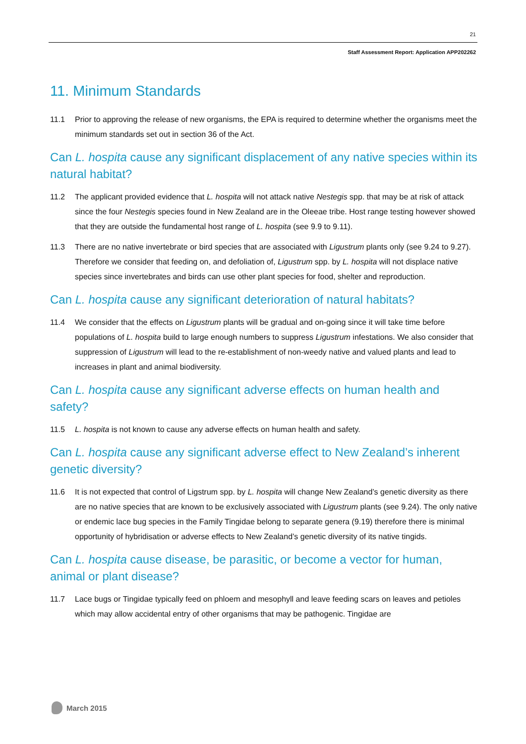21
Staff Assessment Report: Application APP202262
11. Minimum Standards
11.1 Prior to approving the release of new organisms, the EPA is required to determine whether the organisms meet the minimum standards set out in section 36 of the Act.
Can L. hospita cause any significant displacement of any native species within its natural habitat?
11.2 The applicant provided evidence that L. hospita will not attack native Nestegis spp. that may be at risk of attack since the four Nestegis species found in New Zealand are in the Oleeae tribe. Host range testing however showed that they are outside the fundamental host range of L. hospita (see 9.9 to 9.11).
11.3 There are no native invertebrate or bird species that are associated with Ligustrum plants only (see 9.24 to 9.27). Therefore we consider that feeding on, and defoliation of, Ligustrum spp. by L. hospita will not displace native species since invertebrates and birds can use other plant species for food, shelter and reproduction.
Can L. hospita cause any significant deterioration of natural habitats?
11.4 We consider that the effects on Ligustrum plants will be gradual and on-going since it will take time before populations of L. hospita build to large enough numbers to suppress Ligustrum infestations. We also consider that suppression of Ligustrum will lead to the re-establishment of non-weedy native and valued plants and lead to increases in plant and animal biodiversity.
Can L. hospita cause any significant adverse effects on human health and safety?
11.5 L. hospita is not known to cause any adverse effects on human health and safety.
Can L. hospita cause any significant adverse effect to New Zealand’s inherent genetic diversity?
11.6 It is not expected that control of Ligstrum spp. by L. hospita will change New Zealand’s genetic diversity as there are no native species that are known to be exclusively associated with Ligustrum plants (see 9.24). The only native or endemic lace bug species in the Family Tingidae belong to separate genera (9.19) therefore there is minimal opportunity of hybridisation or adverse effects to New Zealand’s genetic diversity of its native tingids.
Can L. hospita cause disease, be parasitic, or become a vector for human, animal or plant disease?
11.7 Lace bugs or Tingidae typically feed on phloem and mesophyll and leave feeding scars on leaves and petioles which may allow accidental entry of other organisms that may be pathogenic. Tingidae are
March 2015